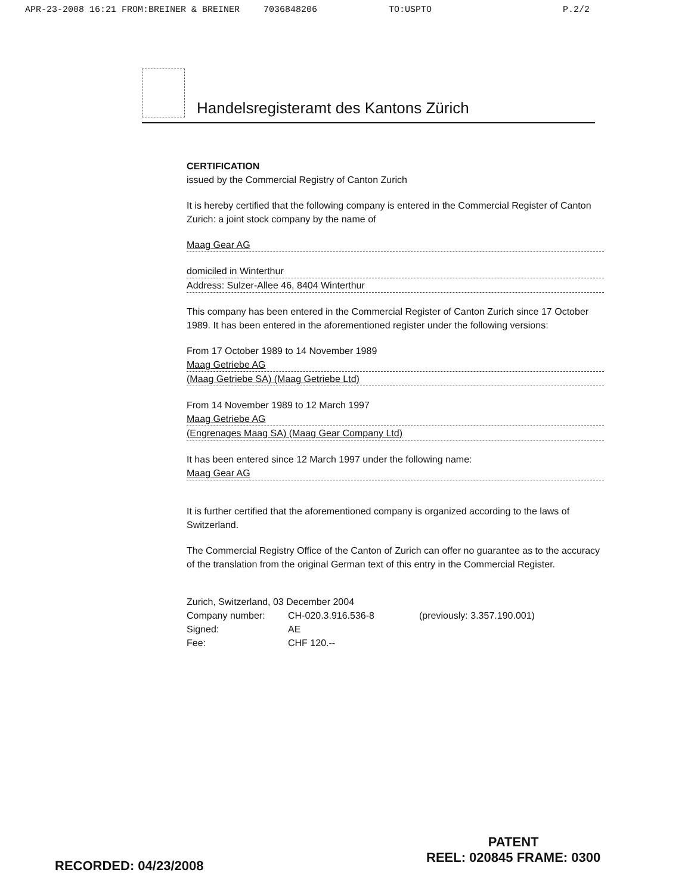APR-23-2008 16:21 FROM:BREINER & BREINER 7036848206 TO:USPTO P.2/2
Handelsregisteramt des Kantons Zürich
CERTIFICATION
issued by the Commercial Registry of Canton Zurich
It is hereby certified that the following company is entered in the Commercial Register of Canton Zurich: a joint stock company by the name of
Maag Gear AG
domiciled in Winterthur
Address: Sulzer-Allee 46, 8404 Winterthur
This company has been entered in the Commercial Register of Canton Zurich since 17 October 1989. It has been entered in the aforementioned register under the following versions:
From 17 October 1989 to 14 November 1989
Maag Getriebe AG
(Maag Getriebe SA) (Maag Getriebe Ltd)
From 14 November 1989 to 12 March 1997
Maag Getriebe AG
(Engrenages Maag SA) (Maag Gear Company Ltd)
It has been entered since 12 March 1997 under the following name:
Maag Gear AG
It is further certified that the aforementioned company is organized according to the laws of Switzerland.
The Commercial Registry Office of the Canton of Zurich can offer no guarantee as to the accuracy of the translation from the original German text of this entry in the Commercial Register.
Zurich, Switzerland, 03 December 2004
Company number: CH-020.3.916.536-8 (previously: 3.357.190.001) Signed: AE Fee: CHF 120.--
RECORDED: 04/23/2008
PATENT
REEL: 020845 FRAME: 0300